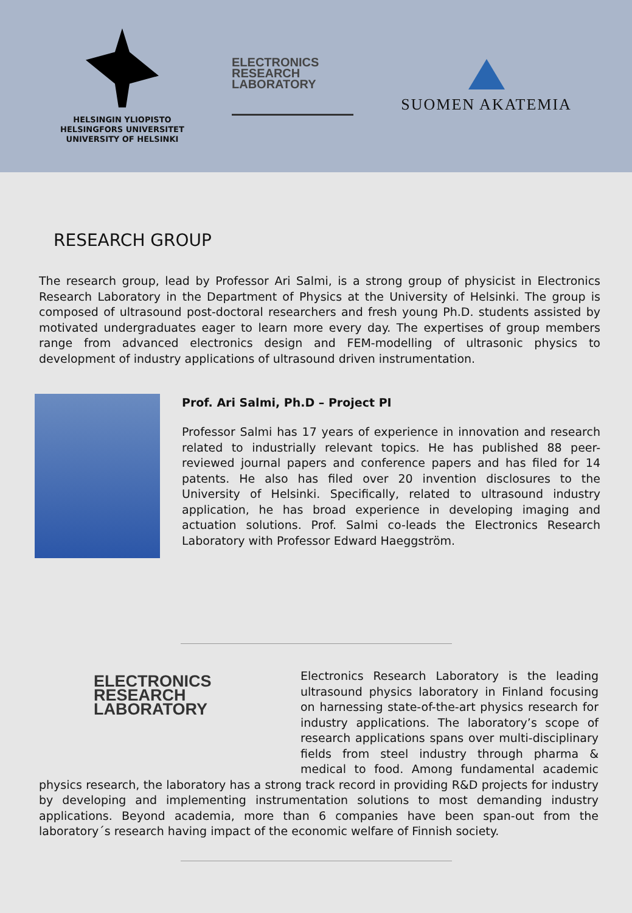HELSINGIN YLIOPISTO
HELSINGFORS UNIVERSITET
UNIVERSITY OF HELSINKI
ELECTRONICS
RESEARCH
LABORATORY
SUOMEN AKATEMIA
RESEARCH GROUP
The research group, lead by Professor Ari Salmi, is a strong group of physicist in Electronics Research Laboratory in the Department of Physics at the University of Helsinki. The group is composed of ultrasound post-doctoral researchers and fresh young Ph.D. students assisted by motivated undergraduates eager to learn more every day. The expertises of group members range from advanced electronics design and FEM-modelling of ultrasonic physics to development of industry applications of ultrasound driven instrumentation.
Prof. Ari Salmi, Ph.D – Project PI
Professor Salmi has 17 years of experience in innovation and research related to industrially relevant topics. He has published 88 peer-reviewed journal papers and conference papers and has filed for 14 patents. He also has filed over 20 invention disclosures to the University of Helsinki. Specifically, related to ultrasound industry application, he has broad experience in developing imaging and actuation solutions. Prof. Salmi co-leads the Electronics Research Laboratory with Professor Edward Haeggström.
ELECTRONICS
RESEARCH
LABORATORY
Electronics Research Laboratory is the leading ultrasound physics laboratory in Finland focusing on harnessing state-of-the-art physics research for industry applications. The laboratory’s scope of research applications spans over multi-disciplinary fields from steel industry through pharma & medical to food. Among fundamental academic physics research, the laboratory has a strong track record in providing R&D projects for industry by developing and implementing instrumentation solutions to most demanding industry applications. Beyond academia, more than 6 companies have been span-out from the laboratory´s research having impact of the economic welfare of Finnish society.